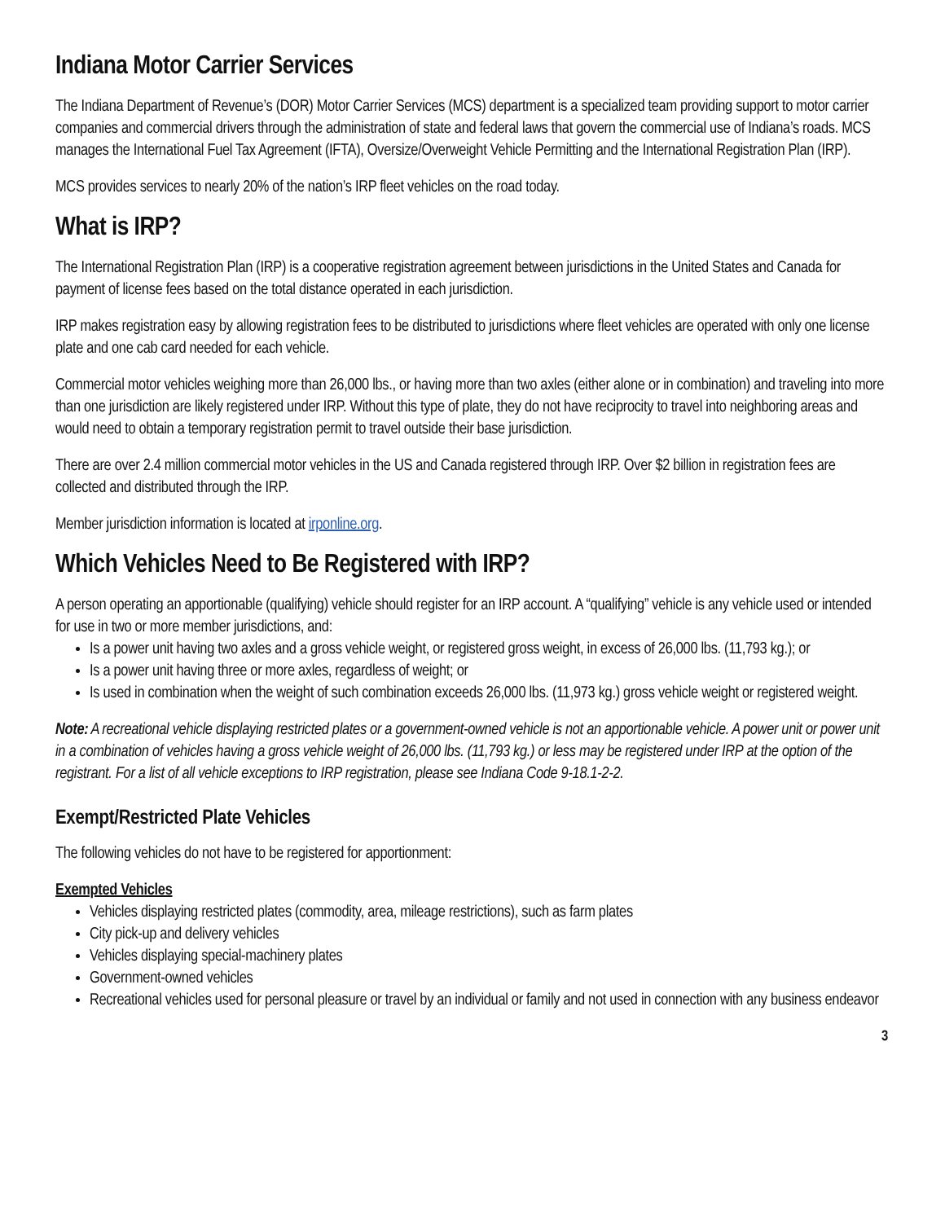Indiana Motor Carrier Services
The Indiana Department of Revenue’s (DOR) Motor Carrier Services (MCS) department is a specialized team providing support to motor carrier companies and commercial drivers through the administration of state and federal laws that govern the commercial use of Indiana’s roads. MCS manages the International Fuel Tax Agreement (IFTA), Oversize/Overweight Vehicle Permitting and the International Registration Plan (IRP).
MCS provides services to nearly 20% of the nation’s IRP fleet vehicles on the road today.
What is IRP?
The International Registration Plan (IRP) is a cooperative registration agreement between jurisdictions in the United States and Canada for payment of license fees based on the total distance operated in each jurisdiction.
IRP makes registration easy by allowing registration fees to be distributed to jurisdictions where fleet vehicles are operated with only one license plate and one cab card needed for each vehicle.
Commercial motor vehicles weighing more than 26,000 lbs., or having more than two axles (either alone or in combination) and traveling into more than one jurisdiction are likely registered under IRP. Without this type of plate, they do not have reciprocity to travel into neighboring areas and would need to obtain a temporary registration permit to travel outside their base jurisdiction.
There are over 2.4 million commercial motor vehicles in the US and Canada registered through IRP. Over $2 billion in registration fees are collected and distributed through the IRP.
Member jurisdiction information is located at irponline.org.
Which Vehicles Need to Be Registered with IRP?
A person operating an apportionable (qualifying) vehicle should register for an IRP account. A “qualifying” vehicle is any vehicle used or intended for use in two or more member jurisdictions, and:
Is a power unit having two axles and a gross vehicle weight, or registered gross weight, in excess of 26,000 lbs. (11,793 kg.); or
Is a power unit having three or more axles, regardless of weight; or
Is used in combination when the weight of such combination exceeds 26,000 lbs. (11,973 kg.) gross vehicle weight or registered weight.
Note: A recreational vehicle displaying restricted plates or a government-owned vehicle is not an apportionable vehicle. A power unit or power unit in a combination of vehicles having a gross vehicle weight of 26,000 lbs. (11,793 kg.) or less may be registered under IRP at the option of the registrant. For a list of all vehicle exceptions to IRP registration, please see Indiana Code 9-18.1-2-2.
Exempt/Restricted Plate Vehicles
The following vehicles do not have to be registered for apportionment:
Exempted Vehicles
Vehicles displaying restricted plates (commodity, area, mileage restrictions), such as farm plates
City pick-up and delivery vehicles
Vehicles displaying special-machinery plates
Government-owned vehicles
Recreational vehicles used for personal pleasure or travel by an individual or family and not used in connection with any business endeavor
3